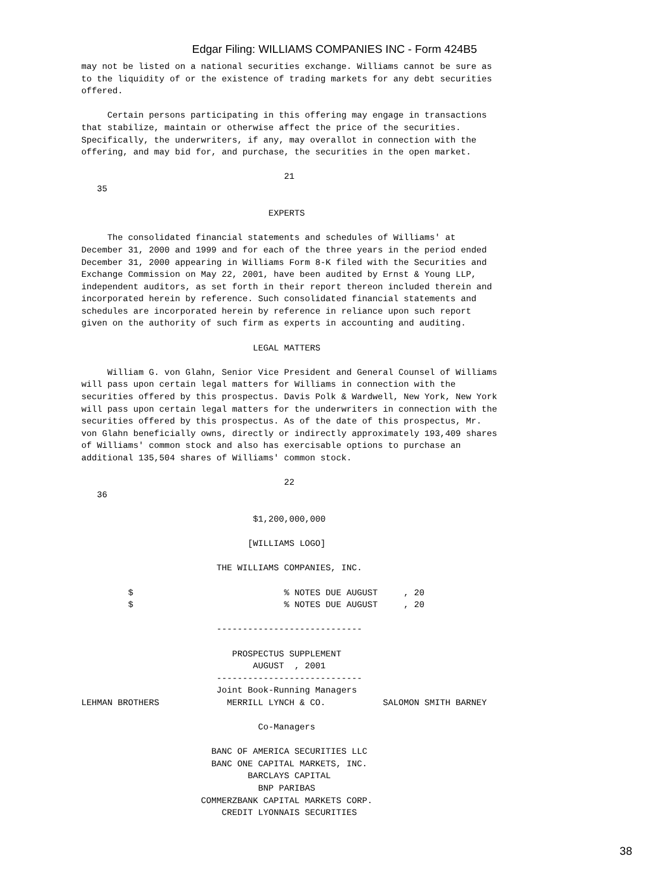Edgar Filing: WILLIAMS COMPANIES INC - Form 424B5
may not be listed on a national securities exchange. Williams cannot be sure as
to the liquidity of or the existence of trading markets for any debt securities
offered.

     Certain persons participating in this offering may engage in transactions
that stabilize, maintain or otherwise affect the price of the securities.
Specifically, the underwriters, if any, may overallot in connection with the
offering, and may bid for, and purchase, the securities in the open market.

                                       21
   35

                                    EXPERTS

     The consolidated financial statements and schedules of Williams' at
December 31, 2000 and 1999 and for each of the three years in the period ended
December 31, 2000 appearing in Williams Form 8-K filed with the Securities and
Exchange Commission on May 22, 2001, have been audited by Ernst & Young LLP,
independent auditors, as set forth in their report thereon included therein and
incorporated herein by reference. Such consolidated financial statements and
schedules are incorporated herein by reference in reliance upon such report
given on the authority of such firm as experts in accounting and auditing.

                                 LEGAL MATTERS

     William G. von Glahn, Senior Vice President and General Counsel of Williams
will pass upon certain legal matters for Williams in connection with the
securities offered by this prospectus. Davis Polk & Wardwell, New York, New York
will pass upon certain legal matters for the underwriters in connection with the
securities offered by this prospectus. As of the date of this prospectus, Mr.
von Glahn beneficially owns, directly or indirectly approximately 193,409 shares
of Williams' common stock and also has exercisable options to purchase an
additional 135,504 shares of Williams' common stock.

                                       22
   36

                                 $1,200,000,000

                                [WILLIAMS LOGO]

                          THE WILLIAMS COMPANIES, INC.

         $                             % NOTES DUE AUGUST     , 20
         $                             % NOTES DUE AUGUST     , 20

                          ----------------------------

                             PROSPECTUS SUPPLEMENT
                                 AUGUST  , 2001
                          ----------------------------
                          Joint Book-Running Managers
LEHMAN BROTHERS             MERRILL LYNCH & CO.           SALOMON SMITH BARNEY

                                  Co-Managers

                         BANC OF AMERICA SECURITIES LLC
                         BANC ONE CAPITAL MARKETS, INC.
                                BARCLAYS CAPITAL
                                  BNP PARIBAS
                       COMMERZBANK CAPITAL MARKETS CORP.
                           CREDIT LYONNAIS SECURITIES
38